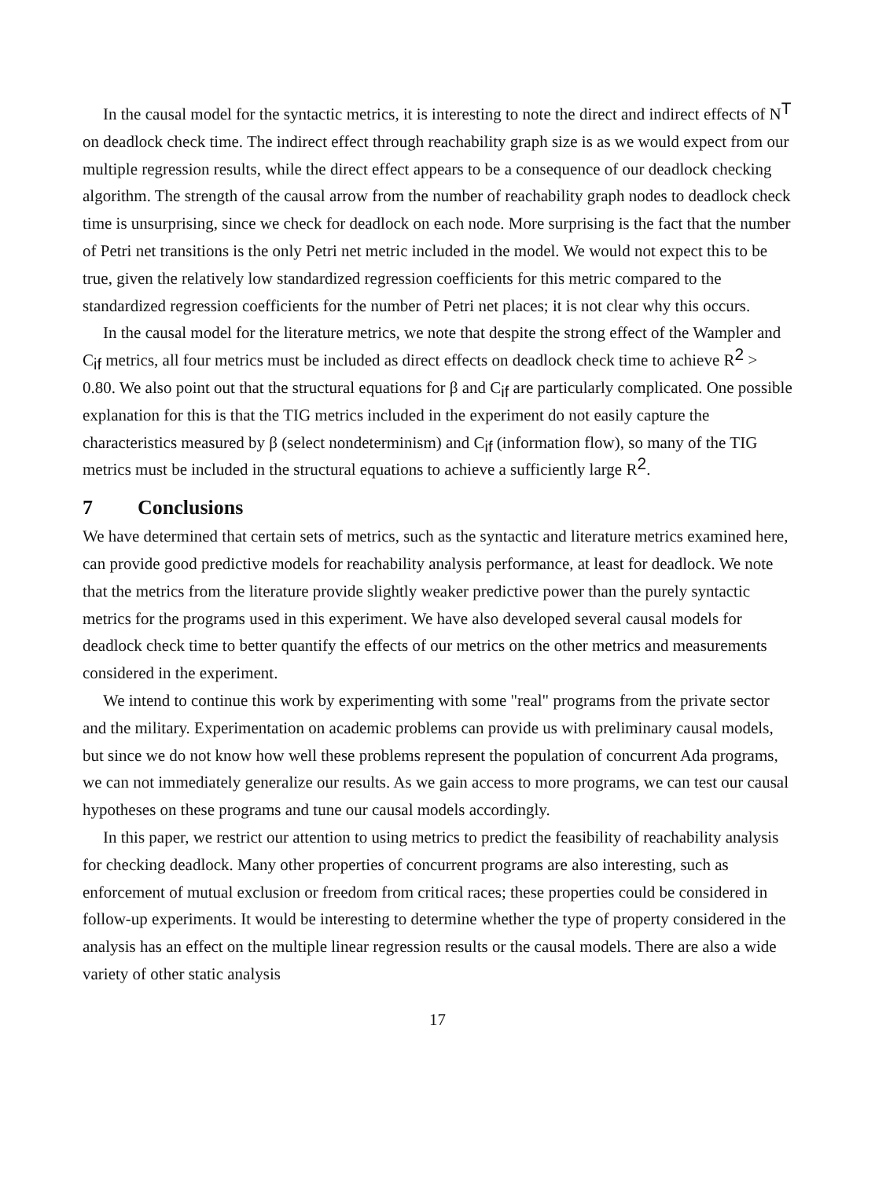In the causal model for the syntactic metrics, it is interesting to note the direct and indirect effects of N<sup>T</sup> on deadlock check time. The indirect effect through reachability graph size is as we would expect from our multiple regression results, while the direct effect appears to be a consequence of our deadlock checking algorithm. The strength of the causal arrow from the number of reachability graph nodes to deadlock check time is unsurprising, since we check for deadlock on each node. More surprising is the fact that the number of Petri net transitions is the only Petri net metric included in the model. We would not expect this to be true, given the relatively low standardized regression coefficients for this metric compared to the standardized regression coefficients for the number of Petri net places; it is not clear why this occurs.
In the causal model for the literature metrics, we note that despite the strong effect of the Wampler and C<sub>if</sub> metrics, all four metrics must be included as direct effects on deadlock check time to achieve R<sup>2</sup> > 0.80. We also point out that the structural equations for β and C<sub>if</sub> are particularly complicated. One possible explanation for this is that the TIG metrics included in the experiment do not easily capture the characteristics measured by β (select nondeterminism) and C<sub>if</sub> (information flow), so many of the TIG metrics must be included in the structural equations to achieve a sufficiently large R<sup>2</sup>.
7 Conclusions
We have determined that certain sets of metrics, such as the syntactic and literature metrics examined here, can provide good predictive models for reachability analysis performance, at least for deadlock. We note that the metrics from the literature provide slightly weaker predictive power than the purely syntactic metrics for the programs used in this experiment. We have also developed several causal models for deadlock check time to better quantify the effects of our metrics on the other metrics and measurements considered in the experiment.
We intend to continue this work by experimenting with some "real" programs from the private sector and the military. Experimentation on academic problems can provide us with preliminary causal models, but since we do not know how well these problems represent the population of concurrent Ada programs, we can not immediately generalize our results. As we gain access to more programs, we can test our causal hypotheses on these programs and tune our causal models accordingly.
In this paper, we restrict our attention to using metrics to predict the feasibility of reachability analysis for checking deadlock. Many other properties of concurrent programs are also interesting, such as enforcement of mutual exclusion or freedom from critical races; these properties could be considered in follow-up experiments. It would be interesting to determine whether the type of property considered in the analysis has an effect on the multiple linear regression results or the causal models. There are also a wide variety of other static analysis
17